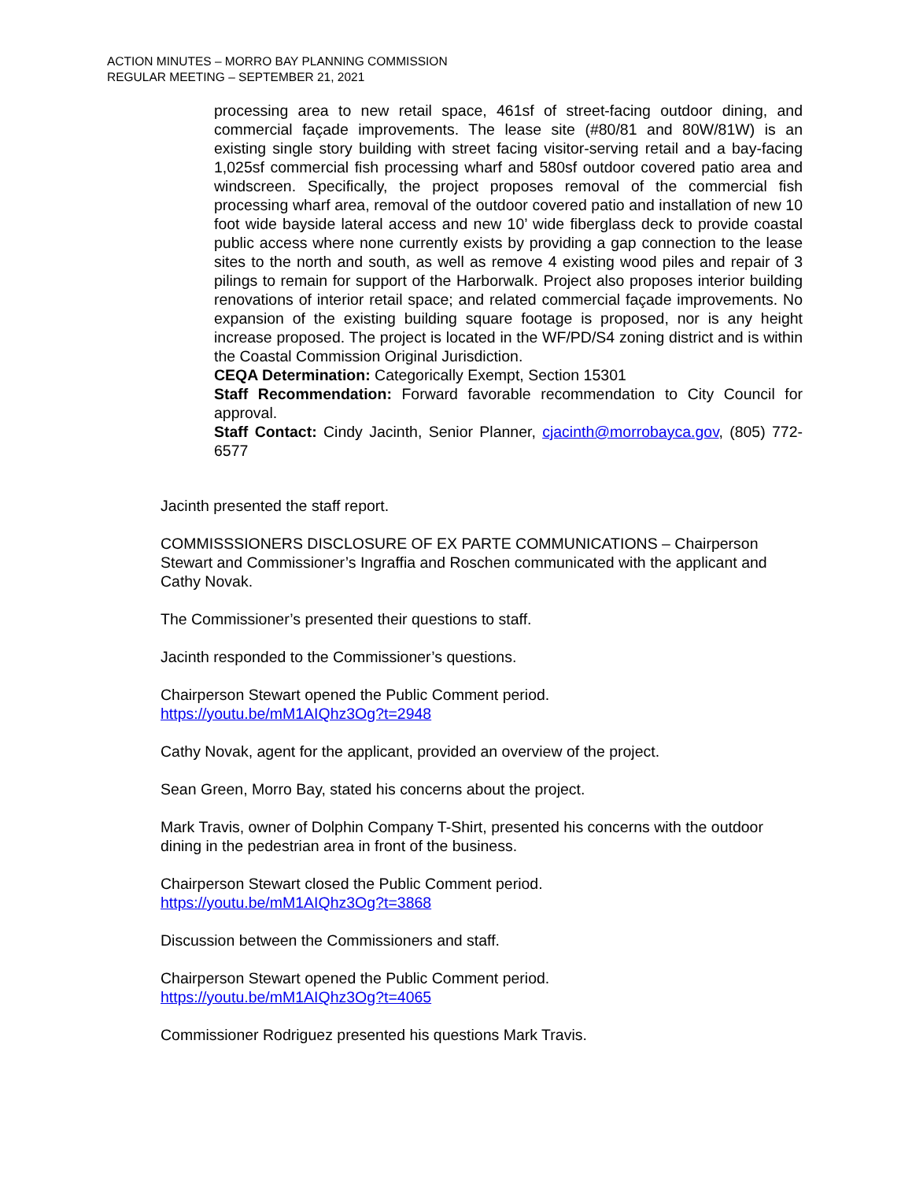ACTION MINUTES – MORRO BAY PLANNING COMMISSION
REGULAR MEETING – SEPTEMBER 21, 2021
processing area to new retail space, 461sf of street-facing outdoor dining, and commercial façade improvements. The lease site (#80/81 and 80W/81W) is an existing single story building with street facing visitor-serving retail and a bay-facing 1,025sf commercial fish processing wharf and 580sf outdoor covered patio area and windscreen. Specifically, the project proposes removal of the commercial fish processing wharf area, removal of the outdoor covered patio and installation of new 10 foot wide bayside lateral access and new 10’ wide fiberglass deck to provide coastal public access where none currently exists by providing a gap connection to the lease sites to the north and south, as well as remove 4 existing wood piles and repair of 3 pilings to remain for support of the Harborwalk. Project also proposes interior building renovations of interior retail space; and related commercial façade improvements. No expansion of the existing building square footage is proposed, nor is any height increase proposed. The project is located in the WF/PD/S4 zoning district and is within the Coastal Commission Original Jurisdiction.
CEQA Determination: Categorically Exempt, Section 15301
Staff Recommendation: Forward favorable recommendation to City Council for approval.
Staff Contact: Cindy Jacinth, Senior Planner, cjacinth@morrobayca.gov, (805) 772-6577
Jacinth presented the staff report.
COMMISSSIONERS DISCLOSURE OF EX PARTE COMMUNICATIONS – Chairperson Stewart and Commissioner’s Ingraffia and Roschen communicated with the applicant and Cathy Novak.
The Commissioner’s presented their questions to staff.
Jacinth responded to the Commissioner’s questions.
Chairperson Stewart opened the Public Comment period.
https://youtu.be/mM1AIQhz3Og?t=2948
Cathy Novak, agent for the applicant, provided an overview of the project.
Sean Green, Morro Bay, stated his concerns about the project.
Mark Travis, owner of Dolphin Company T-Shirt, presented his concerns with the outdoor dining in the pedestrian area in front of the business.
Chairperson Stewart closed the Public Comment period.
https://youtu.be/mM1AIQhz3Og?t=3868
Discussion between the Commissioners and staff.
Chairperson Stewart opened the Public Comment period.
https://youtu.be/mM1AIQhz3Og?t=4065
Commissioner Rodriguez presented his questions Mark Travis.